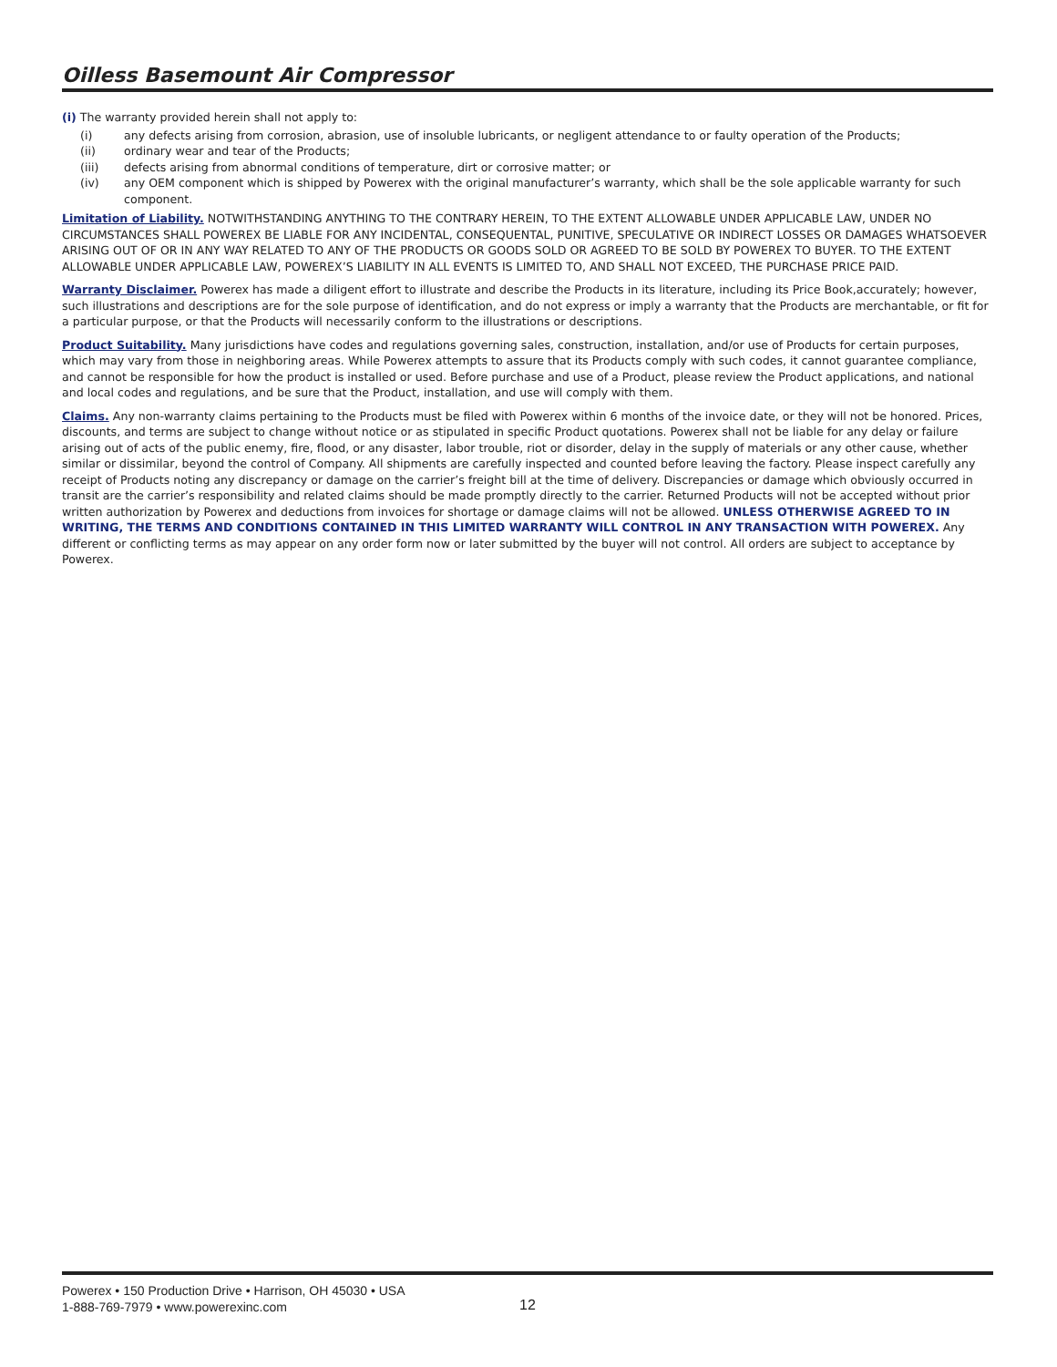Oilless Basemount Air Compressor
(i) The warranty provided herein shall not apply to:
(i) any defects arising from corrosion, abrasion, use of insoluble lubricants, or negligent attendance to or faulty operation of the Products;
(ii) ordinary wear and tear of the Products;
(iii) defects arising from abnormal conditions of temperature, dirt or corrosive matter; or
(iv) any OEM component which is shipped by Powerex with the original manufacturer’s warranty, which shall be the sole applicable warranty for such component.
Limitation of Liability. NOTWITHSTANDING ANYTHING TO THE CONTRARY HEREIN, TO THE EXTENT ALLOWABLE UNDER APPLICABLE LAW, UNDER NO CIRCUMSTANCES SHALL POWEREX BE LIABLE FOR ANY INCIDENTAL, CONSEQUENTAL, PUNITIVE, SPECULATIVE OR INDIRECT LOSSES OR DAMAGES WHATSOEVER ARISING OUT OF OR IN ANY WAY RELATED TO ANY OF THE PRODUCTS OR GOODS SOLD OR AGREED TO BE SOLD BY POWEREX TO BUYER. TO THE EXTENT ALLOWABLE UNDER APPLICABLE LAW, POWEREX’S LIABILITY IN ALL EVENTS IS LIMITED TO, AND SHALL NOT EXCEED, THE PURCHASE PRICE PAID.
Warranty Disclaimer. Powerex has made a diligent effort to illustrate and describe the Products in its literature, including its Price Book,accurately; however, such illustrations and descriptions are for the sole purpose of identification, and do not express or imply a warranty that the Products are merchantable, or fit for a particular purpose, or that the Products will necessarily conform to the illustrations or descriptions.
Product Suitability. Many jurisdictions have codes and regulations governing sales, construction, installation, and/or use of Products for certain purposes, which may vary from those in neighboring areas. While Powerex attempts to assure that its Products comply with such codes, it cannot guarantee compliance, and cannot be responsible for how the product is installed or used. Before purchase and use of a Product, please review the Product applications, and national and local codes and regulations, and be sure that the Product, installation, and use will comply with them.
Claims. Any non-warranty claims pertaining to the Products must be filed with Powerex within 6 months of the invoice date, or they will not be honored. Prices, discounts, and terms are subject to change without notice or as stipulated in specific Product quotations. Powerex shall not be liable for any delay or failure arising out of acts of the public enemy, fire, flood, or any disaster, labor trouble, riot or disorder, delay in the supply of materials or any other cause, whether similar or dissimilar, beyond the control of Company. All shipments are carefully inspected and counted before leaving the factory. Please inspect carefully any receipt of Products noting any discrepancy or damage on the carrier’s freight bill at the time of delivery. Discrepancies or damage which obviously occurred in transit are the carrier’s responsibility and related claims should be made promptly directly to the carrier. Returned Products will not be accepted without prior written authorization by Powerex and deductions from invoices for shortage or damage claims will not be allowed. UNLESS OTHERWISE AGREED TO IN WRITING, THE TERMS AND CONDITIONS CONTAINED IN THIS LIMITED WARRANTY WILL CONTROL IN ANY TRANSACTION WITH POWEREX. Any different or conflicting terms as may appear on any order form now or later submitted by the buyer will not control. All orders are subject to acceptance by Powerex.
Powerex • 150 Production Drive • Harrison, OH 45030 • USA
1-888-769-7979 • www.powerexinc.com
12